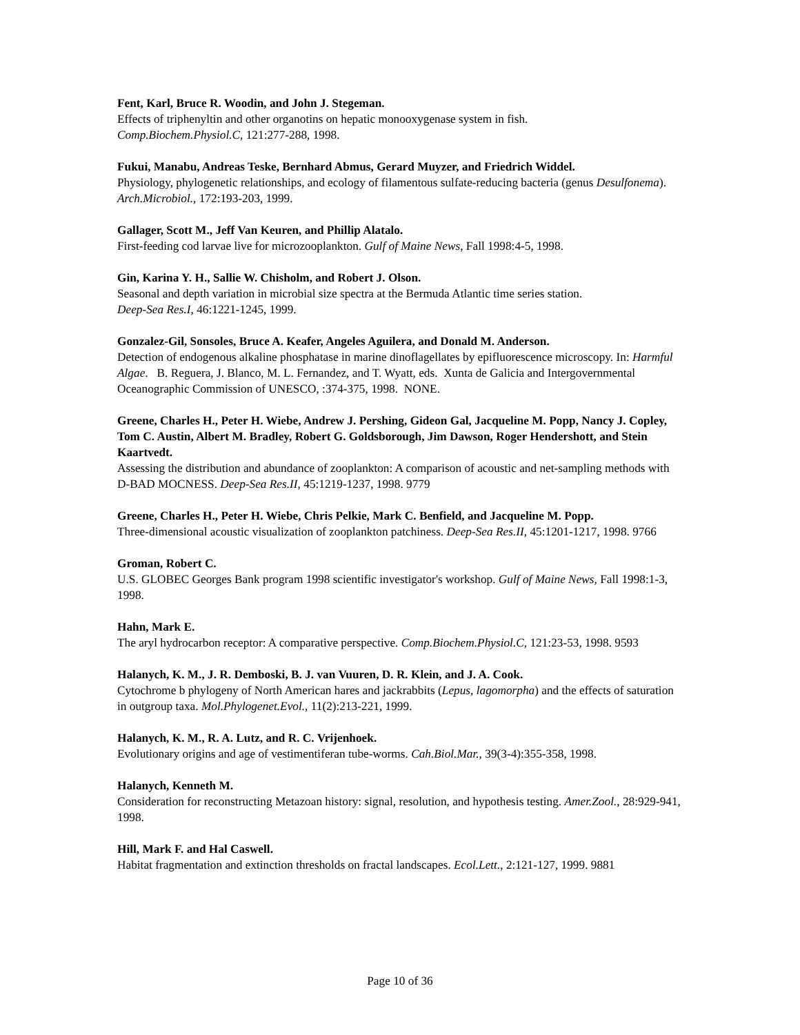Fent, Karl, Bruce R. Woodin, and John J. Stegeman.
Effects of triphenyltin and other organotins on hepatic monooxygenase system in fish.
Comp.Biochem.Physiol.C, 121:277-288, 1998.
Fukui, Manabu, Andreas Teske, Bernhard Abmus, Gerard Muyzer, and Friedrich Widdel.
Physiology, phylogenetic relationships, and ecology of filamentous sulfate-reducing bacteria (genus Desulfonema). Arch.Microbiol., 172:193-203, 1999.
Gallager, Scott M., Jeff Van Keuren, and Phillip Alatalo.
First-feeding cod larvae live for microzooplankton. Gulf of Maine News, Fall 1998:4-5, 1998.
Gin, Karina Y. H., Sallie W. Chisholm, and Robert J. Olson.
Seasonal and depth variation in microbial size spectra at the Bermuda Atlantic time series station.
Deep-Sea Res.I, 46:1221-1245, 1999.
Gonzalez-Gil, Sonsoles, Bruce A. Keafer, Angeles Aguilera, and Donald M. Anderson.
Detection of endogenous alkaline phosphatase in marine dinoflagellates by epifluorescence microscopy. In: Harmful Algae. B. Reguera, J. Blanco, M. L. Fernandez, and T. Wyatt, eds. Xunta de Galicia and Intergovernmental Oceanographic Commission of UNESCO, :374-375, 1998. NONE.
Greene, Charles H., Peter H. Wiebe, Andrew J. Pershing, Gideon Gal, Jacqueline M. Popp, Nancy J. Copley, Tom C. Austin, Albert M. Bradley, Robert G. Goldsborough, Jim Dawson, Roger Hendershott, and Stein Kaartvedt.
Assessing the distribution and abundance of zooplankton: A comparison of acoustic and net-sampling methods with D-BAD MOCNESS. Deep-Sea Res.II, 45:1219-1237, 1998. 9779
Greene, Charles H., Peter H. Wiebe, Chris Pelkie, Mark C. Benfield, and Jacqueline M. Popp.
Three-dimensional acoustic visualization of zooplankton patchiness. Deep-Sea Res.II, 45:1201-1217, 1998. 9766
Groman, Robert C.
U.S. GLOBEC Georges Bank program 1998 scientific investigator's workshop. Gulf of Maine News, Fall 1998:1-3, 1998.
Hahn, Mark E.
The aryl hydrocarbon receptor: A comparative perspective. Comp.Biochem.Physiol.C, 121:23-53, 1998. 9593
Halanych, K. M., J. R. Demboski, B. J. van Vuuren, D. R. Klein, and J. A. Cook.
Cytochrome b phylogeny of North American hares and jackrabbits (Lepus, lagomorpha) and the effects of saturation in outgroup taxa. Mol.Phylogenet.Evol., 11(2):213-221, 1999.
Halanych, K. M., R. A. Lutz, and R. C. Vrijenhoek.
Evolutionary origins and age of vestimentiferan tube-worms. Cah.Biol.Mar., 39(3-4):355-358, 1998.
Halanych, Kenneth M.
Consideration for reconstructing Metazoan history: signal, resolution, and hypothesis testing. Amer.Zool., 28:929-941, 1998.
Hill, Mark F. and Hal Caswell.
Habitat fragmentation and extinction thresholds on fractal landscapes. Ecol.Lett., 2:121-127, 1999. 9881
Page 10 of 36